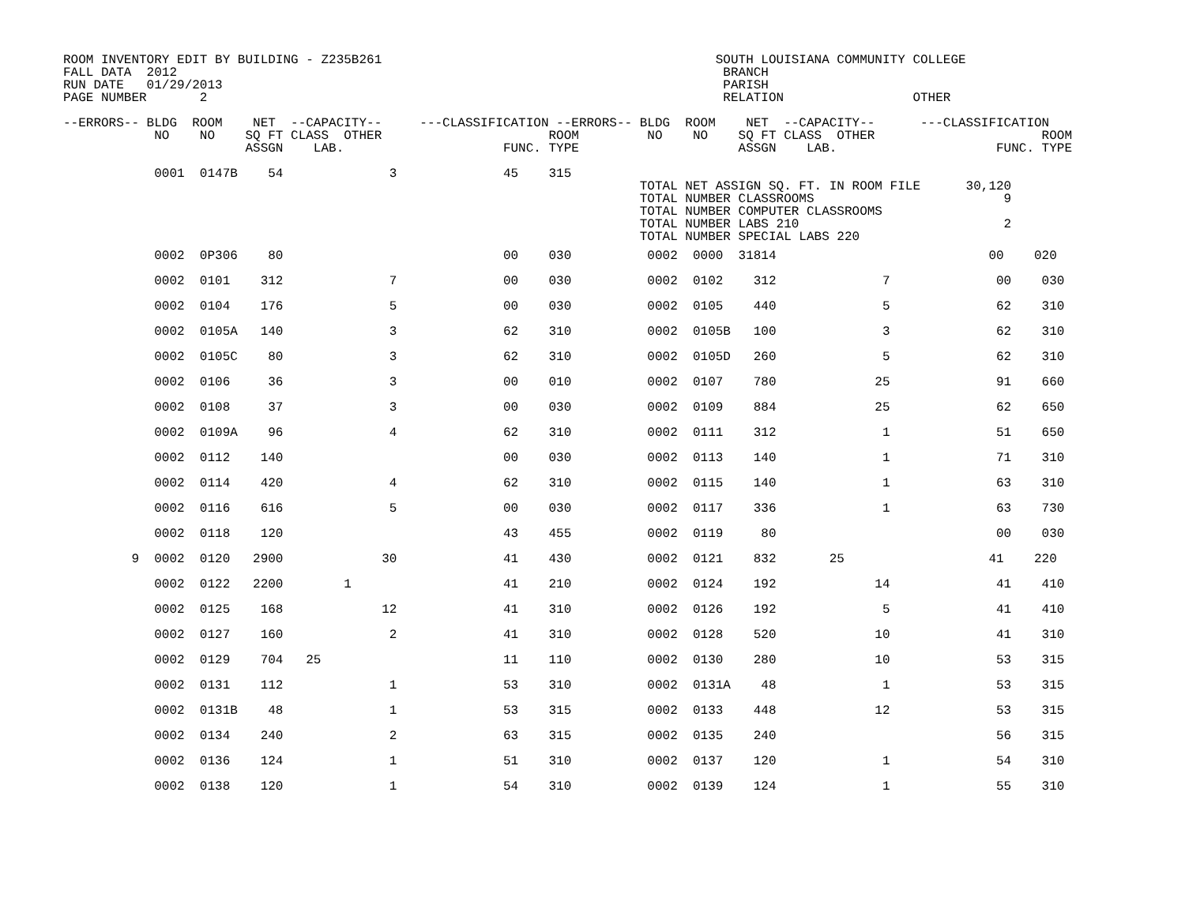ROOM INVENTORY EDIT BY BUILDING - Z235B261                                            SOUTH LOUISIANA COMMUNITY COLLEGE
FALL DATA  2012                                                                        BRANCH
RUN DATE   01/29/2013                                                                  PARISH
PAGE NUMBER       2                                                                    RELATION                 OTHER

--ERRORS-- BLDG  ROOM    NET  --CAPACITY--     ---CLASSIFICATION --ERRORS-- BLDG  ROOM    NET  --CAPACITY--      ---CLASSIFICATION
            NO    NO    SQ FT CLASS  OTHER                      ROOM         NO    NO    SQ FT CLASS  OTHER                      ROOM
                        ASSGN    LAB.                     FUNC. TYPE                     ASSGN    LAB.                     FUNC. TYPE

            0001  0147B    54              3              45    315
                                                                            TOTAL NET ASSIGN SQ. FT. IN ROOM FILE      30,120
                                                                            TOTAL NUMBER CLASSROOMS                         9
                                                                            TOTAL NUMBER COMPUTER CLASSROOMS
                                                                            TOTAL NUMBER LABS 210                           2
                                                                            TOTAL NUMBER SPECIAL LABS 220
| 0002 0P306 80 00 030 0002 0000 31814 00 020 |
| 0002 0101 312 7 00 030 0002 0102 312 7 00 030 |
| 0002 0104 176 5 00 030 0002 0105 440 5 62 310 |
| 0002 0105A 140 3 62 310 0002 0105B 100 3 62 310 |
| 0002 0105C 80 3 62 310 0002 0105D 260 5 62 310 |
| 0002 0106 36 3 00 010 0002 0107 780 25 91 660 |
| 0002 0108 37 3 00 030 0002 0109 884 25 62 650 |
| 0002 0109A 96 4 62 310 0002 0111 312 1 51 650 |
| 0002 0112 140 00 030 0002 0113 140 1 71 310 |
| 0002 0114 420 4 62 310 0002 0115 140 1 63 310 |
| 0002 0116 616 5 00 030 0002 0117 336 1 63 730 |
| 0002 0118 120 43 455 0002 0119 80 00 030 |
| 9 0002 0120 2900 30 41 430 0002 0121 832 25 41 220 |
| 0002 0122 2200 1 41 210 0002 0124 192 14 41 410 |
| 0002 0125 168 12 41 310 0002 0126 192 5 41 410 |
| 0002 0127 160 2 41 310 0002 0128 520 10 41 310 |
| 0002 0129 704 25 11 110 0002 0130 280 10 53 315 |
| 0002 0131 112 1 53 310 0002 0131A 48 1 53 315 |
| 0002 0131B 48 1 53 315 0002 0133 448 12 53 315 |
| 0002 0134 240 2 63 315 0002 0135 240 56 315 |
| 0002 0136 124 1 51 310 0002 0137 120 1 54 310 |
| 0002 0138 120 1 54 310 0002 0139 124 1 55 310 |